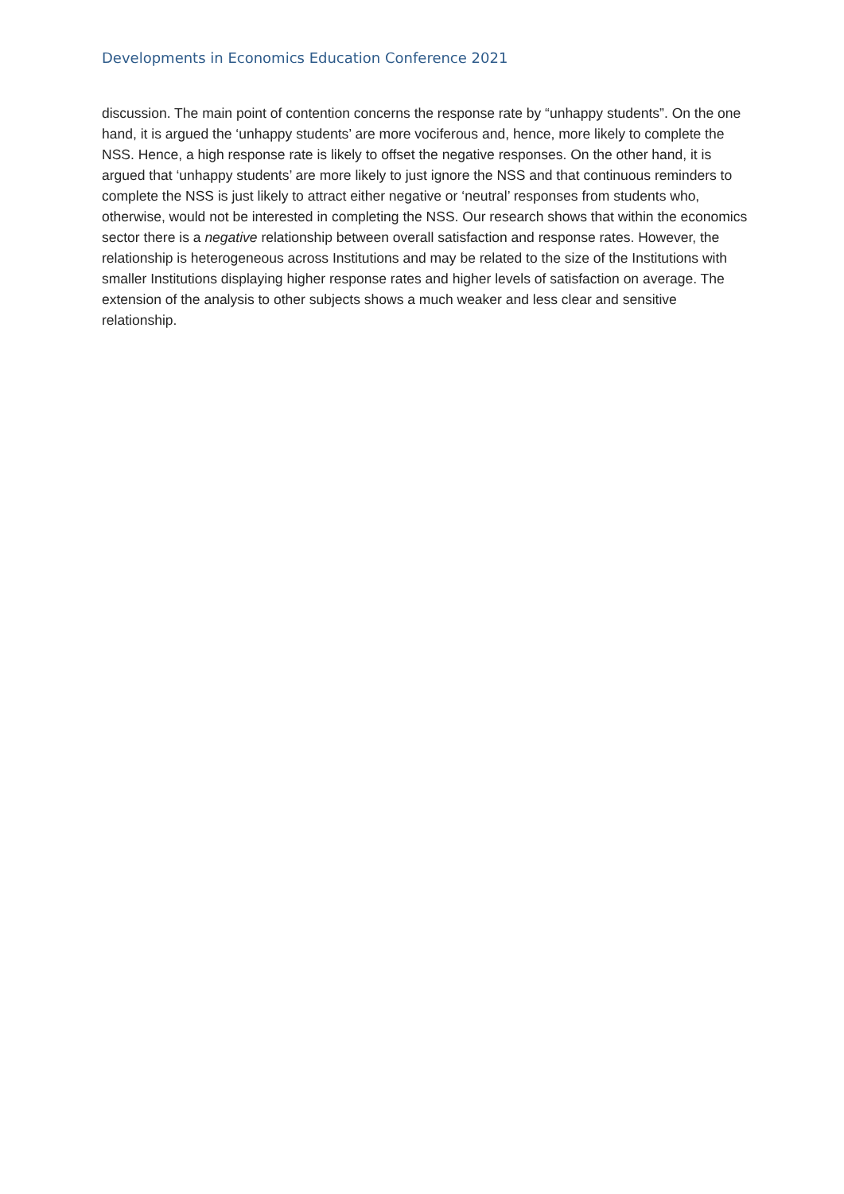Developments in Economics Education Conference 2021
discussion. The main point of contention concerns the response rate by “unhappy students”. On the one hand, it is argued the ‘unhappy students’ are more vociferous and, hence, more likely to complete the NSS. Hence, a high response rate is likely to offset the negative responses. On the other hand, it is argued that ‘unhappy students’ are more likely to just ignore the NSS and that continuous reminders to complete the NSS is just likely to attract either negative or ‘neutral’ responses from students who, otherwise, would not be interested in completing the NSS. Our research shows that within the economics sector there is a negative relationship between overall satisfaction and response rates. However, the relationship is heterogeneous across Institutions and may be related to the size of the Institutions with smaller Institutions displaying higher response rates and higher levels of satisfaction on average. The extension of the analysis to other subjects shows a much weaker and less clear and sensitive relationship.